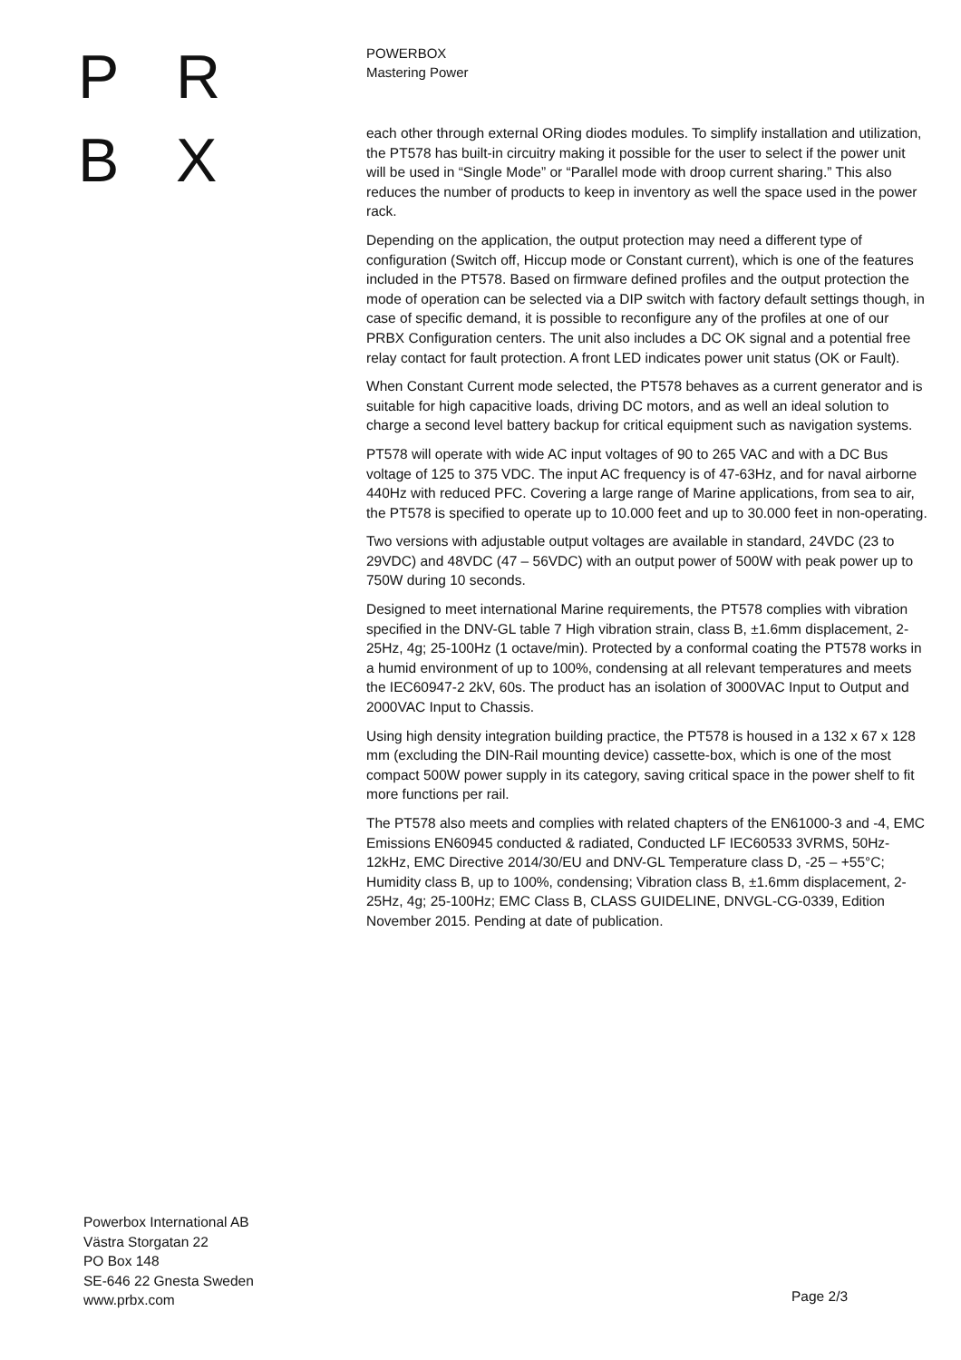P R
B X
POWERBOX
Mastering Power
each other through external ORing diodes modules. To simplify installation and utilization, the PT578 has built-in circuitry making it possible for the user to select if the power unit will be used in “Single Mode” or “Parallel mode with droop current sharing.” This also reduces the number of products to keep in inventory as well the space used in the power rack.
Depending on the application, the output protection may need a different type of configuration (Switch off, Hiccup mode or Constant current), which is one of the features included in the PT578. Based on firmware defined profiles and the output protection the mode of operation can be selected via a DIP switch with factory default settings though, in case of specific demand, it is possible to reconfigure any of the profiles at one of our PRBX Configuration centers. The unit also includes a DC OK signal and a potential free relay contact for fault protection. A front LED indicates power unit status (OK or Fault).
When Constant Current mode selected, the PT578 behaves as a current generator and is suitable for high capacitive loads, driving DC motors, and as well an ideal solution to charge a second level battery backup for critical equipment such as navigation systems.
PT578 will operate with wide AC input voltages of 90 to 265 VAC and with a DC Bus voltage of 125 to 375 VDC. The input AC frequency is of 47-63Hz, and for naval airborne 440Hz with reduced PFC. Covering a large range of Marine applications, from sea to air, the PT578 is specified to operate up to 10.000 feet and up to 30.000 feet in non-operating.
Two versions with adjustable output voltages are available in standard, 24VDC (23 to 29VDC) and 48VDC (47 – 56VDC) with an output power of 500W with peak power up to 750W during 10 seconds.
Designed to meet international Marine requirements, the PT578 complies with vibration specified in the DNV-GL table 7 High vibration strain, class B, ±1.6mm displacement, 2-25Hz, 4g; 25-100Hz (1 octave/min). Protected by a conformal coating the PT578 works in a humid environment of up to 100%, condensing at all relevant temperatures and meets the IEC60947-2 2kV, 60s. The product has an isolation of 3000VAC Input to Output and 2000VAC Input to Chassis.
Using high density integration building practice, the PT578 is housed in a 132 x 67 x 128 mm (excluding the DIN-Rail mounting device) cassette-box, which is one of the most compact 500W power supply in its category, saving critical space in the power shelf to fit more functions per rail.
The PT578 also meets and complies with related chapters of the EN61000-3 and -4, EMC Emissions EN60945 conducted & radiated, Conducted LF IEC60533 3VRMS, 50Hz-12kHz, EMC Directive 2014/30/EU and DNV-GL Temperature class D, -25 – +55°C; Humidity class B, up to 100%, condensing; Vibration class B, ±1.6mm displacement, 2-25Hz, 4g; 25-100Hz; EMC Class B, CLASS GUIDELINE, DNVGL-CG-0339, Edition November 2015. Pending at date of publication.
Powerbox International AB
Västra Storgatan 22
PO Box 148
SE-646 22 Gnesta Sweden
www.prbx.com
Page 2/3